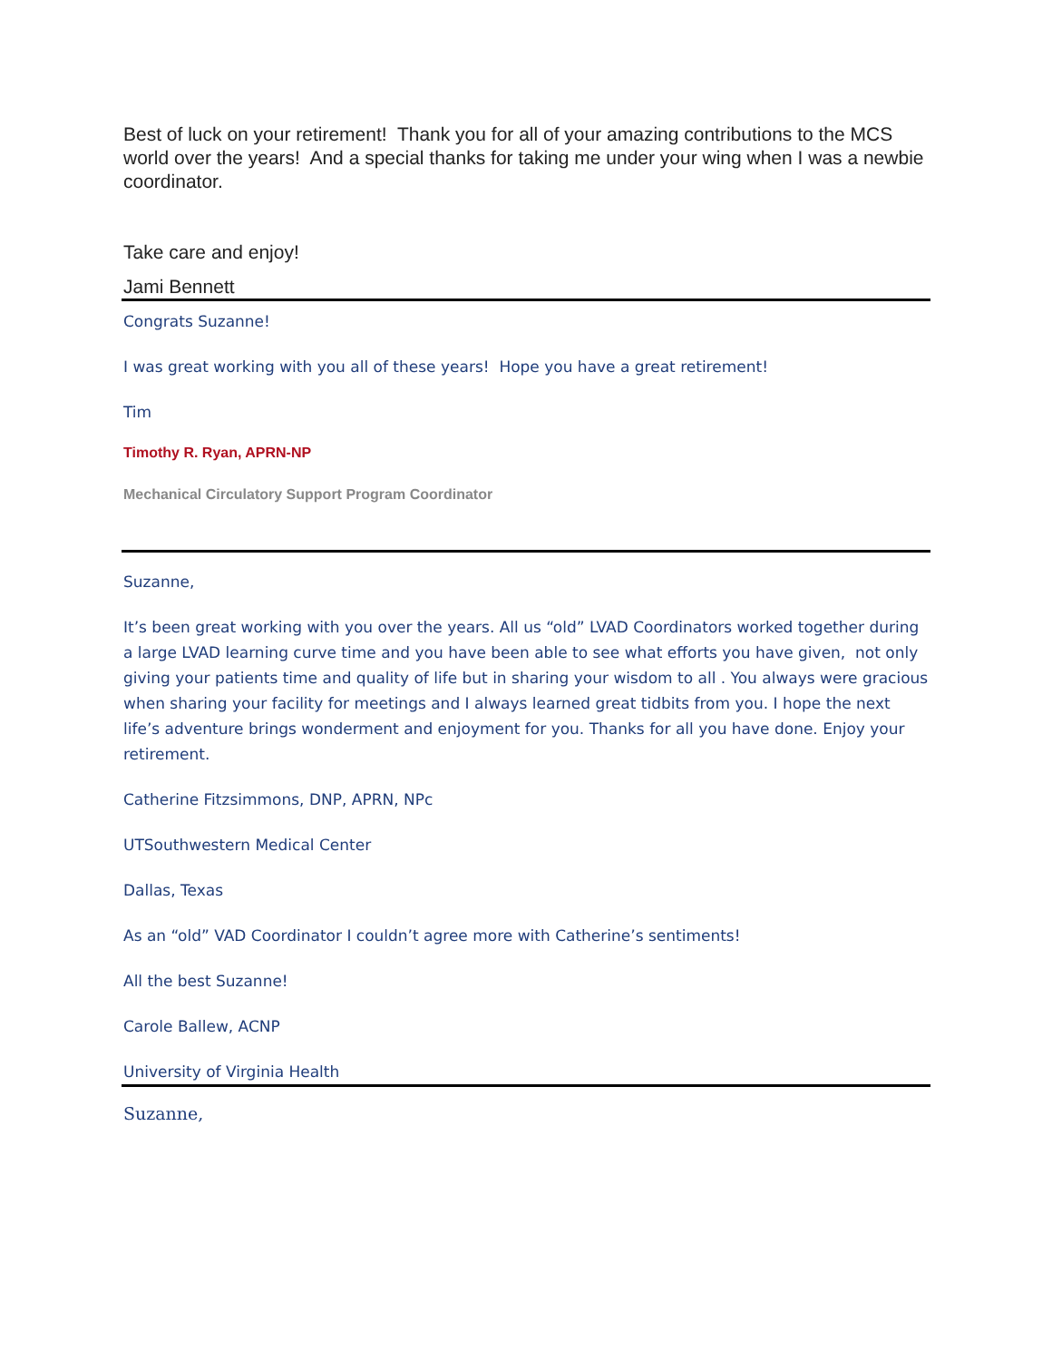Best of luck on your retirement! Thank you for all of your amazing contributions to the MCS world over the years! And a special thanks for taking me under your wing when I was a newbie coordinator.
Take care and enjoy!
Jami Bennett
Congrats Suzanne!
I was great working with you all of these years! Hope you have a great retirement!
Tim
Timothy R. Ryan, APRN-NP
Mechanical Circulatory Support Program Coordinator
Suzanne,
It’s been great working with you over the years. All us “old” LVAD Coordinators worked together during a large LVAD learning curve time and you have been able to see what efforts you have given, not only giving your patients time and quality of life but in sharing your wisdom to all . You always were gracious when sharing your facility for meetings and I always learned great tidbits from you. I hope the next life’s adventure brings wonderment and enjoyment for you. Thanks for all you have done. Enjoy your retirement.
Catherine Fitzsimmons, DNP, APRN, NPc
UTSouthwestern Medical Center
Dallas, Texas
As an “old” VAD Coordinator I couldn’t agree more with Catherine’s sentiments!
All the best Suzanne!
Carole Ballew, ACNP
University of Virginia Health
Suzanne,